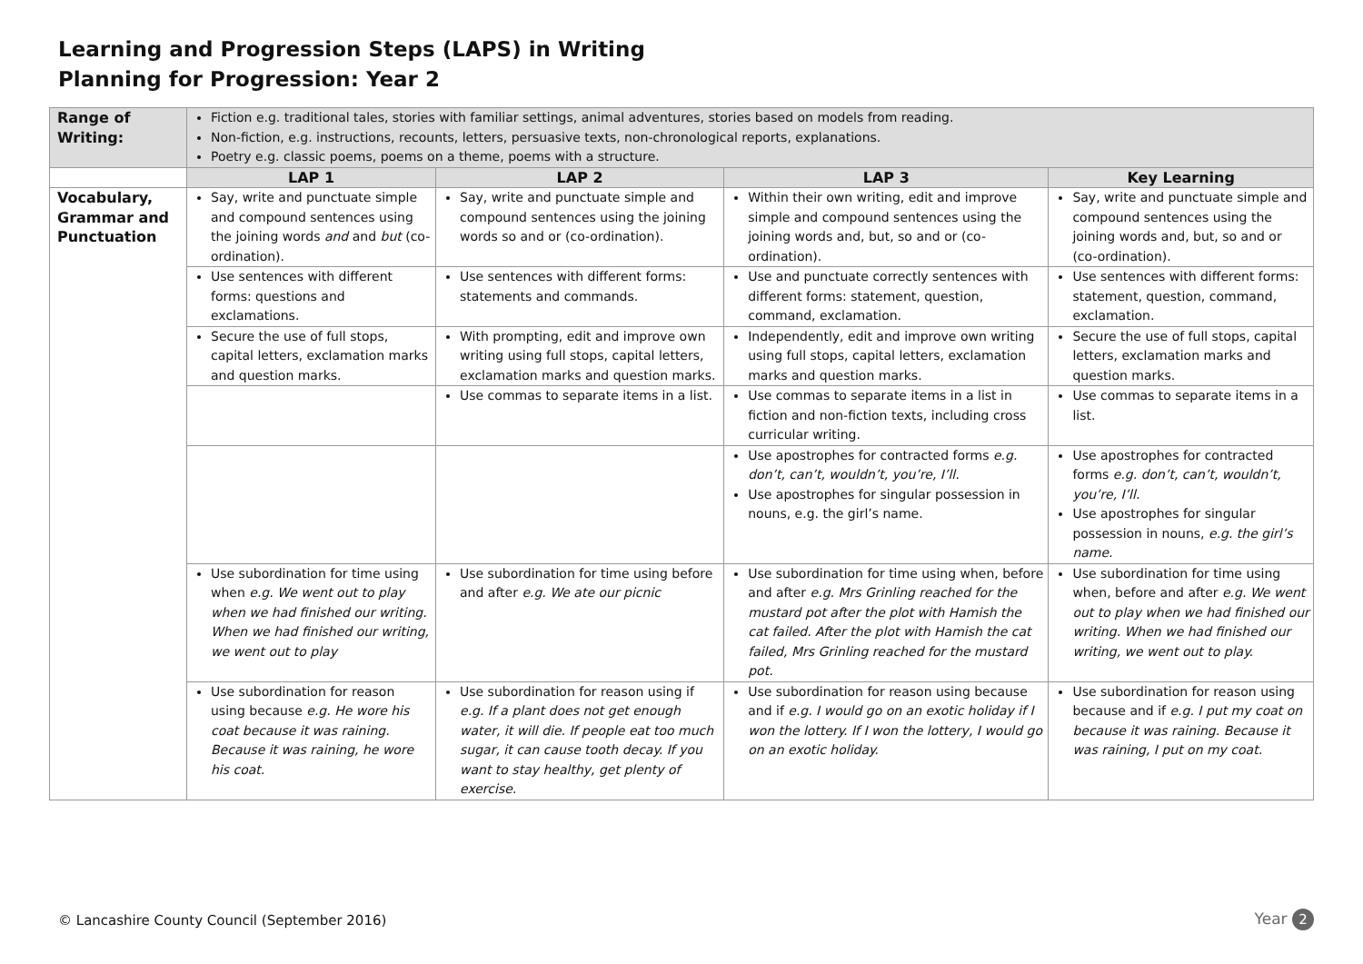Learning and Progression Steps (LAPS) in Writing
Planning for Progression: Year 2
| Range of Writing: | Fiction e.g. traditional tales, stories with familiar settings, animal adventures, stories based on models from reading. Non-fiction, e.g. instructions, recounts, letters, persuasive texts, non-chronological reports, explanations. Poetry e.g. classic poems, poems on a theme, poems with a structure. | | | |
| | LAP 1 | LAP 2 | LAP 3 | Key Learning |
| Vocabulary, Grammar and Punctuation | Say, write and punctuate simple and compound sentences using the joining words and and but (co-ordination). | Say, write and punctuate simple and compound sentences using the joining words so and or (co-ordination). | Within their own writing, edit and improve simple and compound sentences using the joining words and, but, so and or (co-ordination). | Say, write and punctuate simple and compound sentences using the joining words and, but, so and or (co-ordination). |
| | Use sentences with different forms: questions and exclamations. | Use sentences with different forms: statements and commands. | Use and punctuate correctly sentences with different forms: statement, question, command, exclamation. | Use sentences with different forms: statement, question, command, exclamation. |
| | Secure the use of full stops, capital letters, exclamation marks and question marks. | With prompting, edit and improve own writing using full stops, capital letters, exclamation marks and question marks. | Independently, edit and improve own writing using full stops, capital letters, exclamation marks and question marks. | Secure the use of full stops, capital letters, exclamation marks and question marks. |
| | | Use commas to separate items in a list. | Use commas to separate items in a list in fiction and non-fiction texts, including cross curricular writing. | Use commas to separate items in a list. |
| | | | Use apostrophes for contracted forms e.g. don’t, can’t, wouldn’t, you’re, I’ll. Use apostrophes for singular possession in nouns, e.g. the girl’s name. | Use apostrophes for contracted forms e.g. don’t, can’t, wouldn’t, you’re, I’ll. Use apostrophes for singular possession in nouns, e.g. the girl’s name. |
| | Use subordination for time using when e.g. We went out to play when we had finished our writing. When we had finished our writing, we went out to play | Use subordination for time using before and after e.g. We ate our picnic | Use subordination for time using when, before and after e.g. Mrs Grinling reached for the mustard pot after the plot with Hamish the cat failed. After the plot with Hamish the cat failed, Mrs Grinling reached for the mustard pot. | Use subordination for time using when, before and after e.g. We went out to play when we had finished our writing. When we had finished our writing, we went out to play. |
| | Use subordination for reason using because e.g. He wore his coat because it was raining. Because it was raining, he wore his coat. | Use subordination for reason using if e.g. If a plant does not get enough water, it will die. If people eat too much sugar, it can cause tooth decay. If you want to stay healthy, get plenty of exercise. | Use subordination for reason using because and if e.g. I would go on an exotic holiday if I won the lottery. If I won the lottery, I would go on an exotic holiday. | Use subordination for reason using because and if e.g. I put my coat on because it was raining. Because it was raining, I put on my coat. |
© Lancashire County Council (September 2016)
Year 2